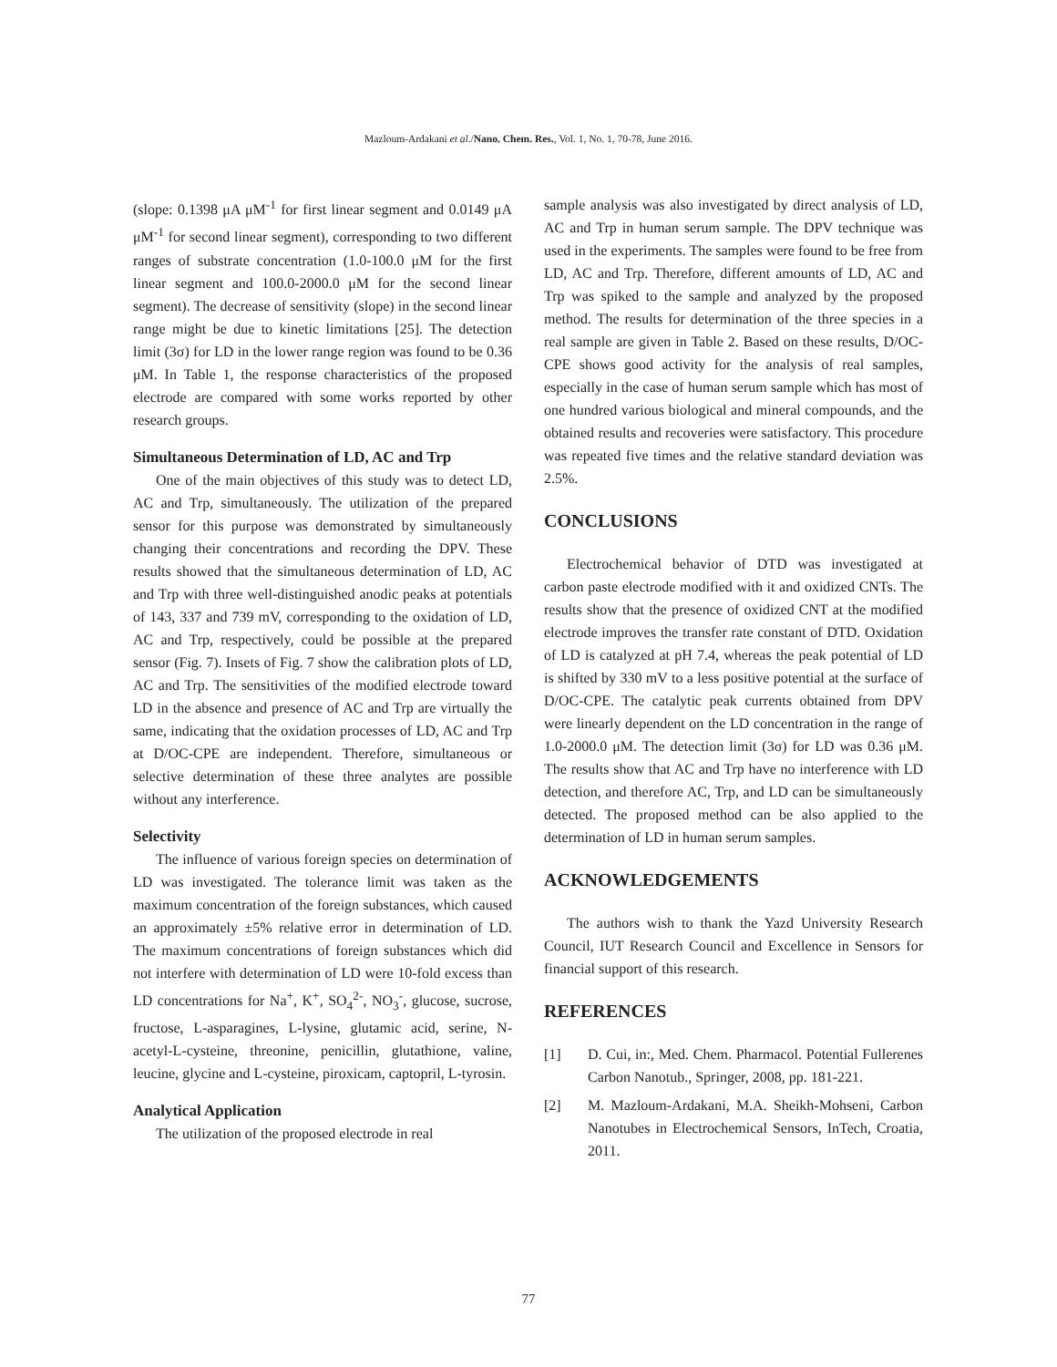Mazloum-Ardakani et al./Nano. Chem. Res., Vol. 1, No. 1, 70-78, June 2016.
(slope: 0.1398 μA μM<sup>-1</sup> for first linear segment and 0.0149 μA μM<sup>-1</sup> for second linear segment), corresponding to two different ranges of substrate concentration (1.0-100.0 μM for the first linear segment and 100.0-2000.0 μM for the second linear segment). The decrease of sensitivity (slope) in the second linear range might be due to kinetic limitations [25]. The detection limit (3σ) for LD in the lower range region was found to be 0.36 μM. In Table 1, the response characteristics of the proposed electrode are compared with some works reported by other research groups.
Simultaneous Determination of LD, AC and Trp
One of the main objectives of this study was to detect LD, AC and Trp, simultaneously. The utilization of the prepared sensor for this purpose was demonstrated by simultaneously changing their concentrations and recording the DPV. These results showed that the simultaneous determination of LD, AC and Trp with three well-distinguished anodic peaks at potentials of 143, 337 and 739 mV, corresponding to the oxidation of LD, AC and Trp, respectively, could be possible at the prepared sensor (Fig. 7). Insets of Fig. 7 show the calibration plots of LD, AC and Trp. The sensitivities of the modified electrode toward LD in the absence and presence of AC and Trp are virtually the same, indicating that the oxidation processes of LD, AC and Trp at D/OC-CPE are independent. Therefore, simultaneous or selective determination of these three analytes are possible without any interference.
Selectivity
The influence of various foreign species on determination of LD was investigated. The tolerance limit was taken as the maximum concentration of the foreign substances, which caused an approximately ±5% relative error in determination of LD. The maximum concentrations of foreign substances which did not interfere with determination of LD were 10-fold excess than LD concentrations for Na<sup>+</sup>, K<sup>+</sup>, SO<sub>4</sub><sup>2-</sup>, NO<sub>3</sub><sup>-</sup>, glucose, sucrose, fructose, L-asparagines, L-lysine, glutamic acid, serine, N-acetyl-L-cysteine, threonine, penicillin, glutathione, valine, leucine, glycine and L-cysteine, piroxicam, captopril, L-tyrosin.
Analytical Application
The utilization of the proposed electrode in real
sample analysis was also investigated by direct analysis of LD, AC and Trp in human serum sample. The DPV technique was used in the experiments. The samples were found to be free from LD, AC and Trp. Therefore, different amounts of LD, AC and Trp was spiked to the sample and analyzed by the proposed method. The results for determination of the three species in a real sample are given in Table 2. Based on these results, D/OC-CPE shows good activity for the analysis of real samples, especially in the case of human serum sample which has most of one hundred various biological and mineral compounds, and the obtained results and recoveries were satisfactory. This procedure was repeated five times and the relative standard deviation was 2.5%.
CONCLUSIONS
Electrochemical behavior of DTD was investigated at carbon paste electrode modified with it and oxidized CNTs. The results show that the presence of oxidized CNT at the modified electrode improves the transfer rate constant of DTD. Oxidation of LD is catalyzed at pH 7.4, whereas the peak potential of LD is shifted by 330 mV to a less positive potential at the surface of D/OC-CPE. The catalytic peak currents obtained from DPV were linearly dependent on the LD concentration in the range of 1.0-2000.0 μM. The detection limit (3σ) for LD was 0.36 μM. The results show that AC and Trp have no interference with LD detection, and therefore AC, Trp, and LD can be simultaneously detected. The proposed method can be also applied to the determination of LD in human serum samples.
ACKNOWLEDGEMENTS
The authors wish to thank the Yazd University Research Council, IUT Research Council and Excellence in Sensors for financial support of this research.
REFERENCES
[1] D. Cui, in:, Med. Chem. Pharmacol. Potential Fullerenes Carbon Nanotub., Springer, 2008, pp. 181-221.
[2] M. Mazloum-Ardakani, M.A. Sheikh-Mohseni, Carbon Nanotubes in Electrochemical Sensors, InTech, Croatia, 2011.
77